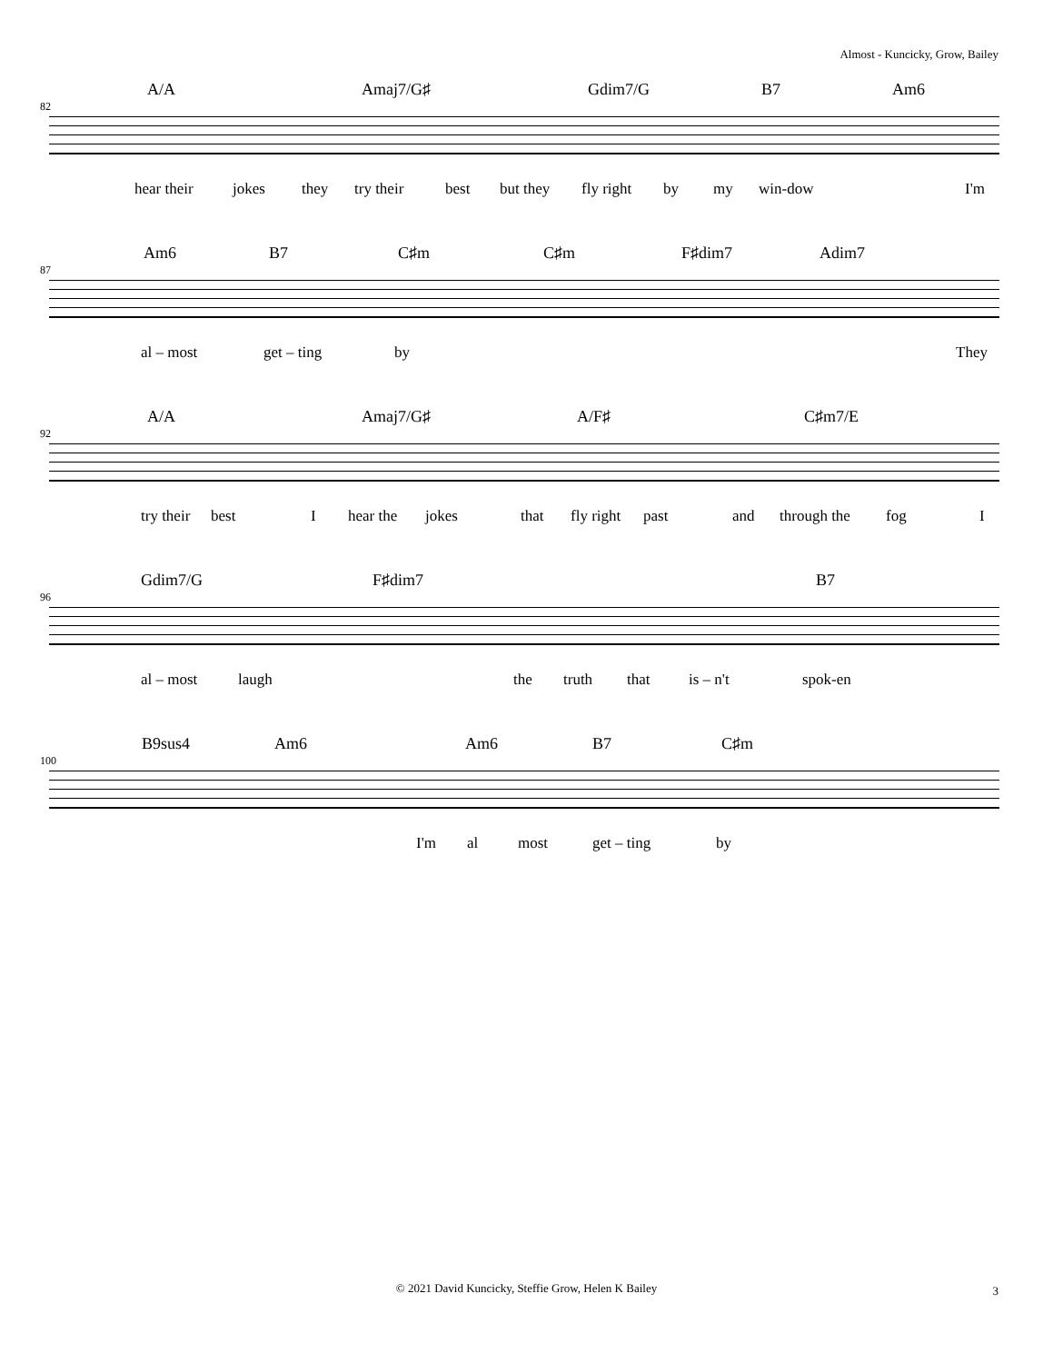Almost - Kuncicky, Grow, Bailey
82
A/A Amaj7/G♯ Gdim7/G B7 Am6
hear their jokes they try their best but they fly right by my win-dow I'm
87
Am6 B7 C♯m C♯m F♯dim7 Adim7
al – most get – ting by They
92
A/A Amaj7/G♯ A/F♯ C♯m7/E
try their best I hear the jokes that fly right past and through the fog I
96
Gdim7/G F♯dim7 B7
al – most laugh the truth that is – n't spok-en
100
B9sus4 Am6 Am6 B7 C♯m
I'm al most get – ting by
© 2021 David Kuncicky, Steffie Grow, Helen K Bailey 3